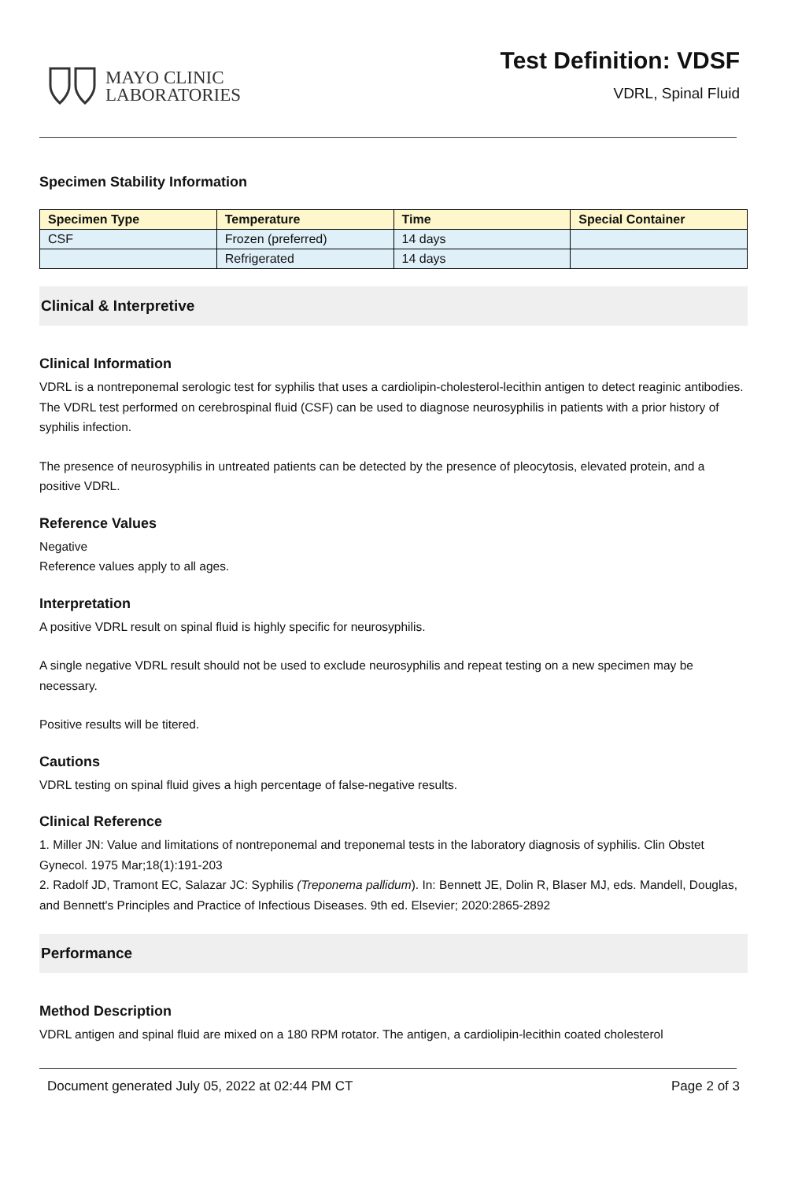MAYO CLINIC
LABORATORIES
Test Definition: VDSF
VDRL, Spinal Fluid
Specimen Stability Information
| Specimen Type | Temperature | Time | Special Container |
| --- | --- | --- | --- |
| CSF | Frozen (preferred) | 14 days | |
| | Refrigerated | 14 days | |
Clinical & Interpretive
Clinical Information
VDRL is a nontreponemal serologic test for syphilis that uses a cardiolipin-cholesterol-lecithin antigen to detect reaginic antibodies. The VDRL test performed on cerebrospinal fluid (CSF) can be used to diagnose neurosyphilis in patients with a prior history of syphilis infection.
The presence of neurosyphilis in untreated patients can be detected by the presence of pleocytosis, elevated protein, and a positive VDRL.
Reference Values
Negative
Reference values apply to all ages.
Interpretation
A positive VDRL result on spinal fluid is highly specific for neurosyphilis.
A single negative VDRL result should not be used to exclude neurosyphilis and repeat testing on a new specimen may be necessary.
Positive results will be titered.
Cautions
VDRL testing on spinal fluid gives a high percentage of false-negative results.
Clinical Reference
1. Miller JN: Value and limitations of nontreponemal and treponemal tests in the laboratory diagnosis of syphilis. Clin Obstet Gynecol. 1975 Mar;18(1):191-203
2. Radolf JD, Tramont EC, Salazar JC: Syphilis (Treponema pallidum). In: Bennett JE, Dolin R, Blaser MJ, eds. Mandell, Douglas, and Bennett's Principles and Practice of Infectious Diseases. 9th ed. Elsevier; 2020:2865-2892
Performance
Method Description
VDRL antigen and spinal fluid are mixed on a 180 RPM rotator. The antigen, a cardiolipin-lecithin coated cholesterol
Document generated July 05, 2022 at 02:44 PM CT Page 2 of 3